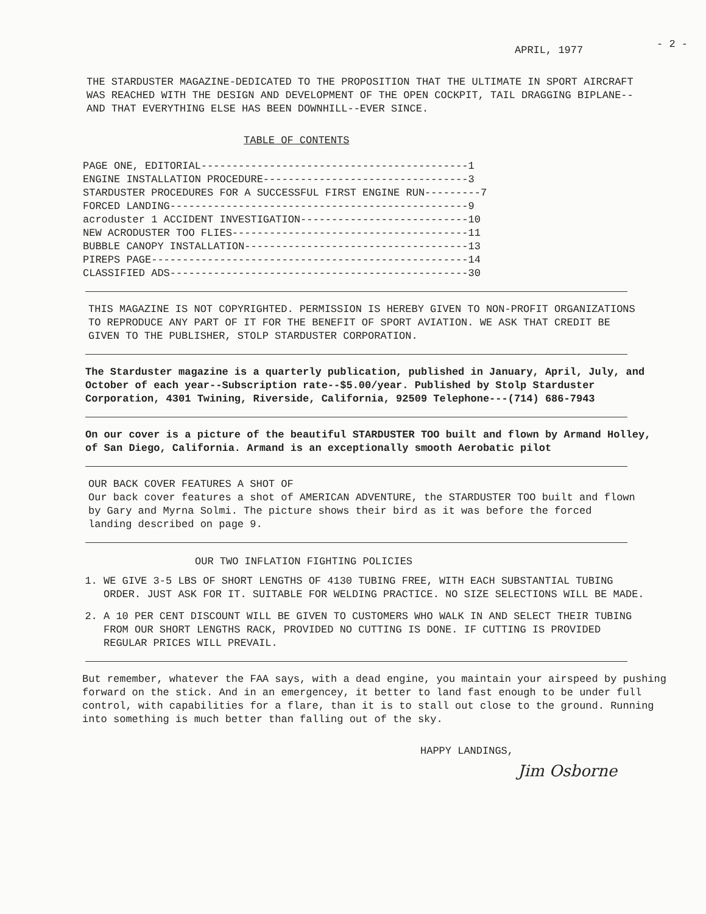- 2 -
APRIL, 1977
THE STARDUSTER MAGAZINE-DEDICATED TO THE PROPOSITION THAT THE ULTIMATE IN SPORT AIRCRAFT WAS REACHED WITH THE DESIGN AND DEVELOPMENT OF THE OPEN COCKPIT, TAIL DRAGGING BIPLANE-- AND THAT EVERYTHING ELSE HAS BEEN DOWNHILL--EVER SINCE.
TABLE OF CONTENTS
PAGE ONE, EDITORIAL-------------------------------------------1 ENGINE INSTALLATION PROCEDURE---------------------------------3 STARDUSTER PROCEDURES FOR A SUCCESSFUL FIRST ENGINE RUN---------7 FORCED LANDING------------------------------------------------9 acroduster 1 ACCIDENT INVESTIGATION---------------------------10 NEW ACRODUSTER TOO FLIES--------------------------------------11 BUBBLE CANOPY INSTALLATION------------------------------------13 PIREPS PAGE---------------------------------------------------14 CLASSIFIED ADS------------------------------------------------30
THIS MAGAZINE IS NOT COPYRIGHTED. PERMISSION IS HEREBY GIVEN TO NON-PROFIT ORGANIZATIONS TO REPRODUCE ANY PART OF IT FOR THE BENEFIT OF SPORT AVIATION. WE ASK THAT CREDIT BE GIVEN TO THE PUBLISHER, STOLP STARDUSTER CORPORATION.
The Starduster magazine is a quarterly publication, published in January, April, July, and October of each year--Subscription rate--$5.00/year. Published by Stolp Starduster Corporation, 4301 Twining, Riverside, California, 92509 Telephone---(714) 686-7943
On our cover is a picture of the beautiful STARDUSTER TOO built and flown by Armand Holley, of San Diego, California. Armand is an exceptionally smooth Aerobatic pilot
OUR BACK COVER FEATURES A SHOT OF
Our back cover features a shot of AMERICAN ADVENTURE, the STARDUSTER TOO built and flown by Gary and Myrna Solmi. The picture shows their bird as it was before the forced landing described on page 9.
OUR TWO INFLATION FIGHTING POLICIES
1. WE GIVE 3-5 LBS OF SHORT LENGTHS OF 4130 TUBING FREE, WITH EACH SUBSTANTIAL TUBING ORDER. JUST ASK FOR IT. SUITABLE FOR WELDING PRACTICE. NO SIZE SELECTIONS WILL BE MADE.
2. A 10 PER CENT DISCOUNT WILL BE GIVEN TO CUSTOMERS WHO WALK IN AND SELECT THEIR TUBING FROM OUR SHORT LENGTHS RACK, PROVIDED NO CUTTING IS DONE. IF CUTTING IS PROVIDED REGULAR PRICES WILL PREVAIL.
But remember, whatever the FAA says, with a dead engine, you maintain your airspeed by pushing forward on the stick. And in an emergencey, it better to land fast enough to be under full control, with capabilities for a flare, than it is to stall out close to the ground. Running into something is much better than falling out of the sky.
HAPPY LANDINGS,
Jim Osborne